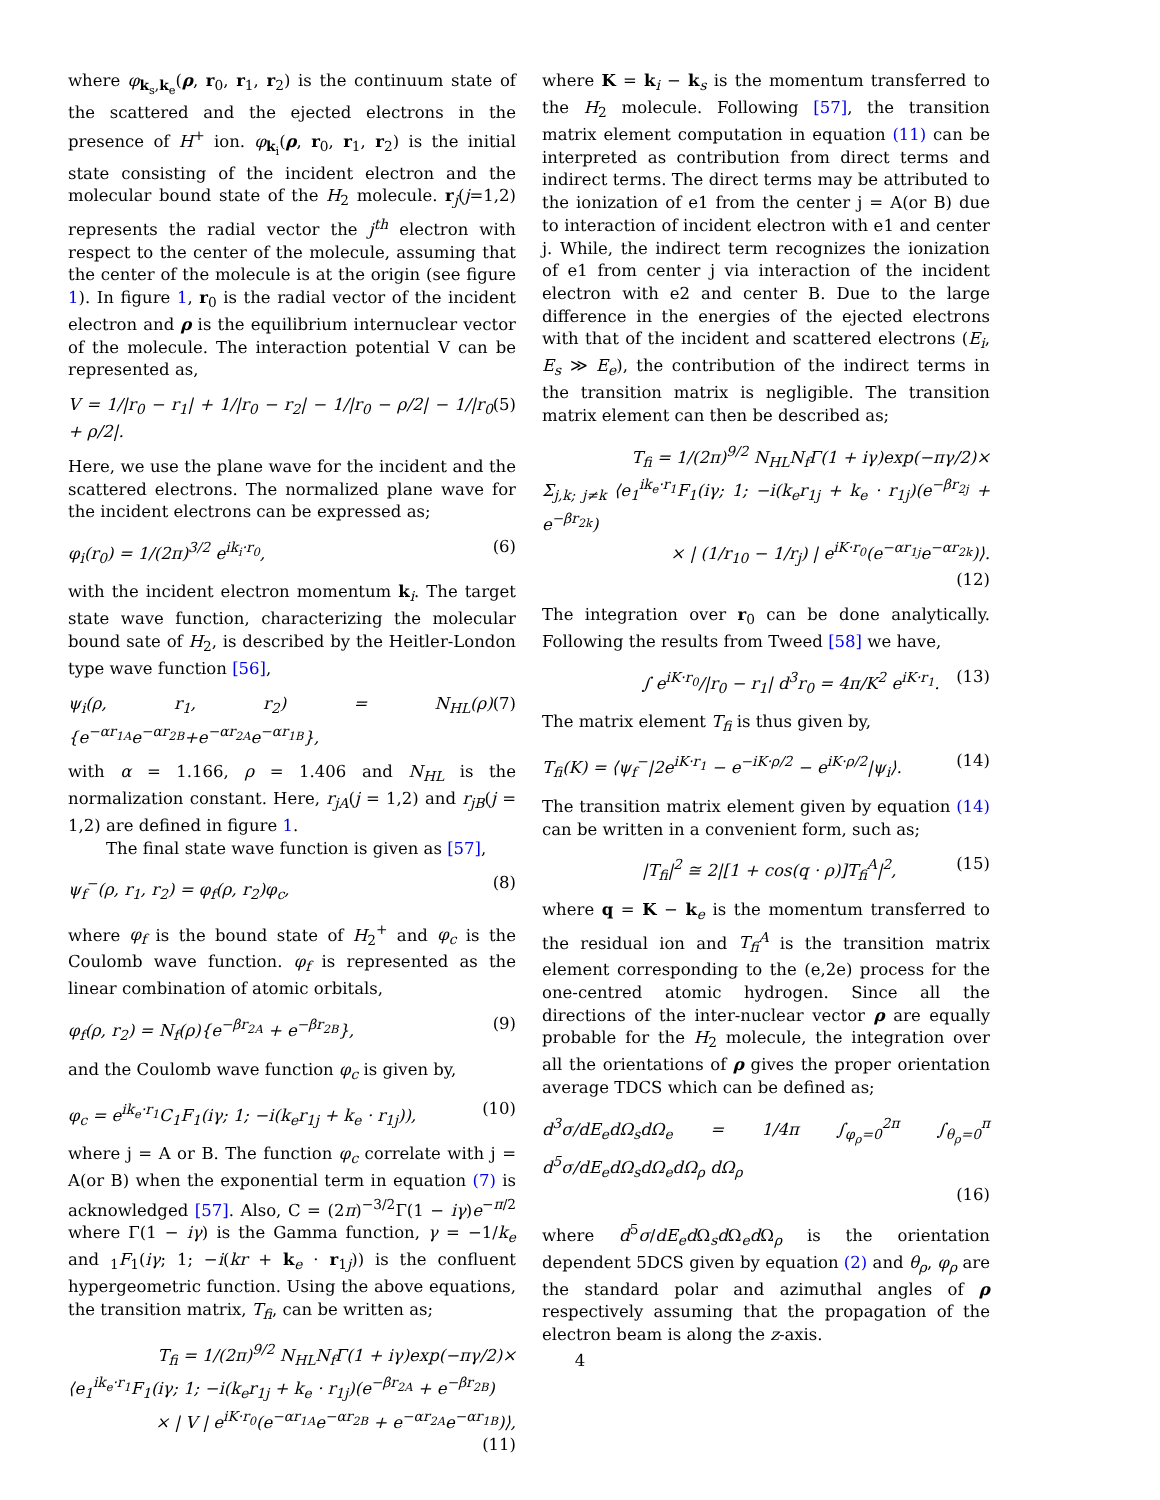where φ<sub>k<sub>s</sub>,k<sub>e</sub></sub>(ρ, r<sub>0</sub>, r<sub>1</sub>, r<sub>2</sub>) is the continuum state of the scattered and the ejected electrons in the presence of H<sup>+</sup> ion. φ<sub>k<sub>i</sub></sub>(ρ, r<sub>0</sub>, r<sub>1</sub>, r<sub>2</sub>) is the initial state consisting of the incident electron and the molecular bound state of the H<sub>2</sub> molecule. r<sub>j</sub>(j=1,2) represents the radial vector the j<sup>th</sup> electron with respect to the center of the molecule, assuming that the center of the molecule is at the origin (see figure 1). In figure 1, r<sub>0</sub> is the radial vector of the incident electron and ρ is the equilibrium internuclear vector of the molecule. The interaction potential V can be represented as,
V = 1/|r<sub>0</sub> − r<sub>1</sub>| + 1/|r<sub>0</sub> − r<sub>2</sub>| − 1/|r<sub>0</sub> − ρ/2| − 1/|r<sub>0</sub> + ρ/2|. (5)
Here, we use the plane wave for the incident and the scattered electrons. The normalized plane wave for the incident electrons can be expressed as;
φ<sub>i</sub>(r<sub>0</sub>) = 1/(2π)<sup>3/2</sup> e<sup>ik<sub>i</sub>·r<sub>0</sub></sup>, (6)
with the incident electron momentum k<sub>i</sub>. The target state wave function, characterizing the molecular bound sate of H<sub>2</sub>, is described by the Heitler-London type wave function [56],
ψ<sub>i</sub>(ρ, r<sub>1</sub>, r<sub>2</sub>) = N<sub>HL</sub>(ρ){e<sup>−αr<sub>1A</sub></sup>e<sup>−αr<sub>2B</sub></sup>+e<sup>−αr<sub>2A</sub></sup>e<sup>−αr<sub>1B</sub></sup>}, (7)
with α = 1.166, ρ = 1.406 and N<sub>HL</sub> is the normalization constant. Here, r<sub>jA</sub>(j = 1,2) and r<sub>jB</sub>(j = 1,2) are defined in figure 1.
The final state wave function is given as [57],
ψ<sub>f</sub><sup>−</sup>(ρ, r<sub>1</sub>, r<sub>2</sub>) = φ<sub>f</sub>(ρ, r<sub>2</sub>)φ<sub>c</sub>, (8)
where φ<sub>f</sub> is the bound state of H<sub>2</sub><sup>+</sup> and φ<sub>c</sub> is the Coulomb wave function. φ<sub>f</sub> is represented as the linear combination of atomic orbitals,
φ<sub>f</sub>(ρ, r<sub>2</sub>) = N<sub>f</sub>(ρ){e<sup>−βr<sub>2A</sub></sup> + e<sup>−βr<sub>2B</sub></sup>}, (9)
and the Coulomb wave function φ<sub>c</sub> is given by,
φ<sub>c</sub> = e<sup>ik<sub>e</sub>·r<sub>1</sub></sup>C<sub>1</sub>F<sub>1</sub>(iγ; 1; −i(k<sub>e</sub>r<sub>1j</sub> + k<sub>e</sub> · r<sub>1j</sub>)), (10)
where j = A or B. The function φ<sub>c</sub> correlate with j = A(or B) when the exponential term in equation (7) is acknowledged [57]. Also, C = (2π)<sup>−3/2</sup>Γ(1 − iγ)e<sup>−π/2</sup> where Γ(1 − iγ) is the Gamma function, γ = −1/k<sub>e</sub> and <sub>1</sub>F<sub>1</sub>(iγ; 1; −i(kr + k<sub>e</sub> · r<sub>1j</sub>)) is the confluent hypergeometric function. Using the above equations, the transition matrix, T<sub>fi</sub>, can be written as;
T<sub>fi</sub> = 1/(2π)<sup>9/2</sup> N<sub>HL</sub>N<sub>f</sub>Γ(1 + iγ)exp(−πγ/2)×
⟨e<sub>1</sub><sup>ik<sub>e</sub>·r<sub>1</sub></sup>F<sub>1</sub>(iγ; 1; −i(k<sub>e</sub>r<sub>1j</sub> + k<sub>e</sub> · r<sub>1j</sub>)(e<sup>−βr<sub>2A</sub></sup> + e<sup>−βr<sub>2B</sub></sup>)
× | V | e<sup>iK·r<sub>0</sub></sup>(e<sup>−αr<sub>1A</sub></sup>e<sup>−αr<sub>2B</sub></sup> + e<sup>−αr<sub>2A</sub></sup>e<sup>−αr<sub>1B</sub></sup>)⟩,
(11)
where K = k<sub>i</sub> − k<sub>s</sub> is the momentum transferred to the H<sub>2</sub> molecule. Following [57], the transition matrix element computation in equation (11) can be interpreted as contribution from direct terms and indirect terms. The direct terms may be attributed to the ionization of e1 from the center j = A(or B) due to interaction of incident electron with e1 and center j. While, the indirect term recognizes the ionization of e1 from center j via interaction of the incident electron with e2 and center B. Due to the large difference in the energies of the ejected electrons with that of the incident and scattered electrons (E<sub>i</sub>, E<sub>s</sub> ≫ E<sub>e</sub>), the contribution of the indirect terms in the transition matrix is negligible. The transition matrix element can then be described as;
T<sub>fi</sub> = 1/(2π)<sup>9/2</sup> N<sub>HL</sub>N<sub>f</sub>Γ(1 + iγ)exp(−πγ/2)×
Σ<sub>j,k; j≠k</sub> ⟨e<sub>1</sub><sup>ik<sub>e</sub>·r<sub>1</sub></sup>F<sub>1</sub>(iγ; 1; −i(k<sub>e</sub>r<sub>1j</sub> + k<sub>e</sub> · r<sub>1j</sub>)(e<sup>−βr<sub>2j</sub></sup> + e<sup>−βr<sub>2k</sub></sup>)
× | (1/r<sub>10</sub> − 1/r<sub>j</sub>) | e<sup>iK·r<sub>0</sub></sup>(e<sup>−αr<sub>1j</sub></sup>e<sup>−αr<sub>2k</sub></sup>)⟩.
(12)
The integration over r<sub>0</sub> can be done analytically. Following the results from Tweed [58] we have,
∫ e<sup>iK·r<sub>0</sub></sup>/|r<sub>0</sub> − r<sub>1</sub>| d<sup>3</sup>r<sub>0</sub> = 4π/K<sup>2</sup> e<sup>iK·r<sub>1</sub></sup>. (13)
The matrix element T<sub>fi</sub> is thus given by,
T<sub>fi</sub>(K) = ⟨ψ<sub>f</sub><sup>−</sup>|2e<sup>iK·r<sub>1</sub></sup> − e<sup>−iK·ρ/2</sup> − e<sup>iK·ρ/2</sup>|ψ<sub>i</sub>⟩. (14)
The transition matrix element given by equation (14) can be written in a convenient form, such as;
|T<sub>fi</sub>|<sup>2</sup> ≅ 2|[1 + cos(q · ρ)]T<sub>fi</sub><sup>A</sup>|<sup>2</sup>, (15)
where q = K − k<sub>e</sub> is the momentum transferred to the residual ion and T<sub>fi</sub><sup>A</sup> is the transition matrix element corresponding to the (e,2e) process for the one-centred atomic hydrogen. Since all the directions of the inter-nuclear vector ρ are equally probable for the H<sub>2</sub> molecule, the integration over all the orientations of ρ gives the proper orientation average TDCS which can be defined as;
d<sup>3</sup>σ/dE<sub>e</sub>dΩ<sub>s</sub>dΩ<sub>e</sub> = 1/4π ∫<sub>φ<sub>ρ</sub>=0</sub><sup>2π</sup> ∫<sub>θ<sub>ρ</sub>=0</sub><sup>π</sup> d<sup>5</sup>σ/dE<sub>e</sub>dΩ<sub>s</sub>dΩ<sub>e</sub>dΩ<sub>ρ</sub> dΩ<sub>ρ</sub>
(16)
where d<sup>5</sup>σ/dE<sub>e</sub>d Ω<sub>s</sub>d Ω<sub>e</sub>d Ω<sub>ρ</sub> is the orientation dependent 5DCS given by equation (2) and θ<sub>ρ</sub>, φ<sub>ρ</sub> are the standard polar and azimuthal angles of ρ respectively assuming that the propagation of the electron beam is along the z-axis.
4